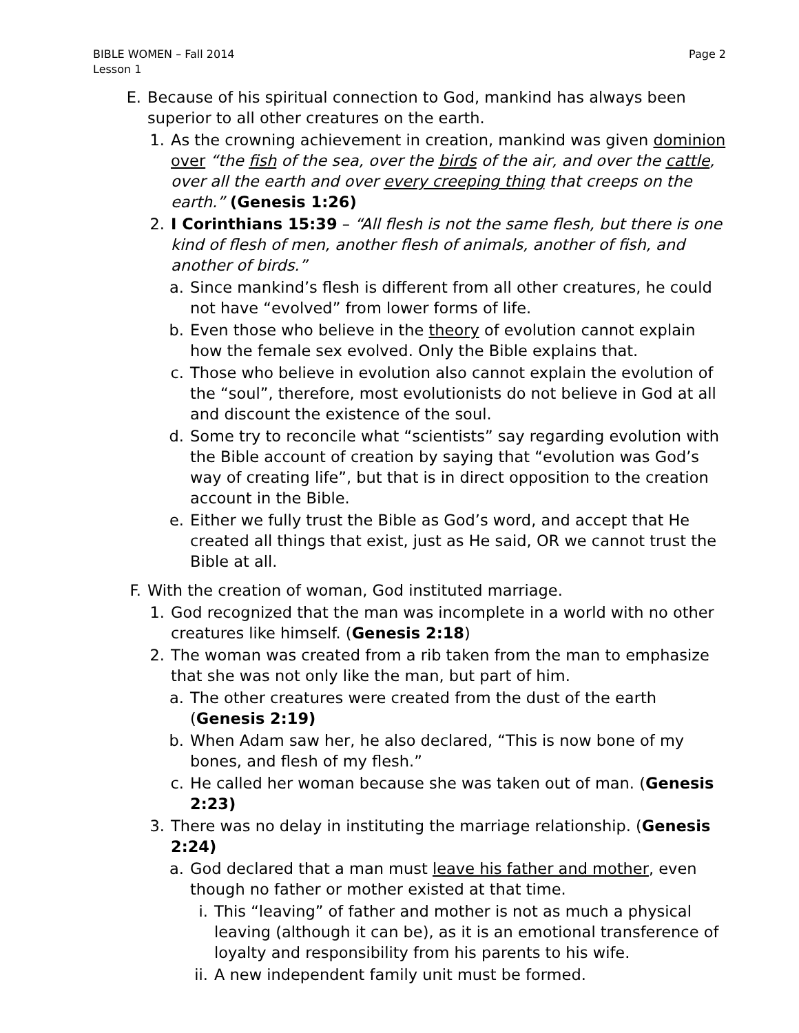BIBLE WOMEN – Fall 2014
Lesson 1
Page 2
E. Because of his spiritual connection to God, mankind has always been superior to all other creatures on the earth.
1. As the crowning achievement in creation, mankind was given dominion over “the fish of the sea, over the birds of the air, and over the cattle, over all the earth and over every creeping thing that creeps on the earth.” (Genesis 1:26)
2. I Corinthians 15:39 – “All flesh is not the same flesh, but there is one kind of flesh of men, another flesh of animals, another of fish, and another of birds.”
a. Since mankind’s flesh is different from all other creatures, he could not have “evolved” from lower forms of life.
b. Even those who believe in the theory of evolution cannot explain how the female sex evolved. Only the Bible explains that.
c. Those who believe in evolution also cannot explain the evolution of the “soul”, therefore, most evolutionists do not believe in God at all and discount the existence of the soul.
d. Some try to reconcile what “scientists” say regarding evolution with the Bible account of creation by saying that “evolution was God’s way of creating life”, but that is in direct opposition to the creation account in the Bible.
e. Either we fully trust the Bible as God’s word, and accept that He created all things that exist, just as He said, OR we cannot trust the Bible at all.
F. With the creation of woman, God instituted marriage.
1. God recognized that the man was incomplete in a world with no other creatures like himself. (Genesis 2:18)
2. The woman was created from a rib taken from the man to emphasize that she was not only like the man, but part of him.
a. The other creatures were created from the dust of the earth (Genesis 2:19)
b. When Adam saw her, he also declared, “This is now bone of my bones, and flesh of my flesh.”
c. He called her woman because she was taken out of man. (Genesis 2:23)
3. There was no delay in instituting the marriage relationship. (Genesis 2:24)
a. God declared that a man must leave his father and mother, even though no father or mother existed at that time.
i. This “leaving” of father and mother is not as much a physical leaving (although it can be), as it is an emotional transference of loyalty and responsibility from his parents to his wife.
ii. A new independent family unit must be formed.